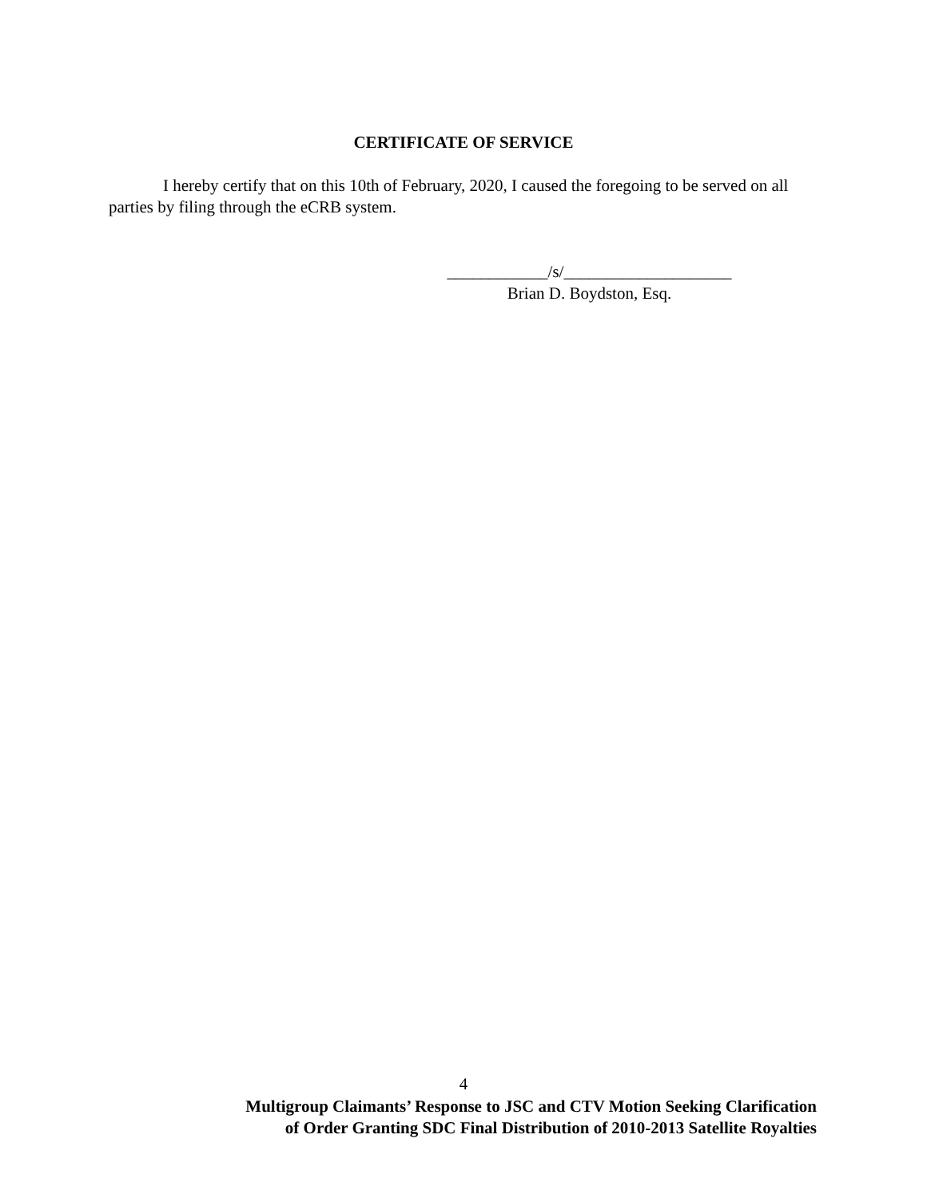CERTIFICATE OF SERVICE
I hereby certify that on this 10th of February, 2020, I caused the foregoing to be served on all parties by filing through the eCRB system.
____________/s/____________________
Brian D. Boydston, Esq.
4
Multigroup Claimants’ Response to JSC and CTV Motion Seeking Clarification
of Order Granting SDC Final Distribution of 2010-2013 Satellite Royalties